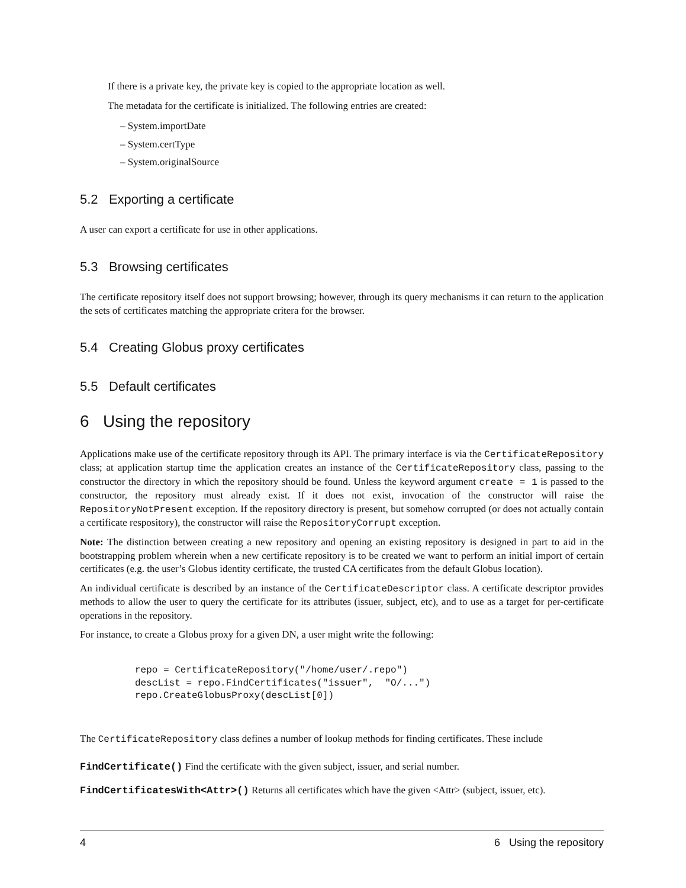If there is a private key, the private key is copied to the appropriate location as well.
The metadata for the certificate is initialized. The following entries are created:
– System.importDate
– System.certType
– System.originalSource
5.2 Exporting a certificate
A user can export a certificate for use in other applications.
5.3 Browsing certificates
The certificate repository itself does not support browsing; however, through its query mechanisms it can return to the application the sets of certificates matching the appropriate critera for the browser.
5.4 Creating Globus proxy certificates
5.5 Default certificates
6 Using the repository
Applications make use of the certificate repository through its API. The primary interface is via the CertificateRepository class; at application startup time the application creates an instance of the CertificateRepository class, passing to the constructor the directory in which the repository should be found. Unless the keyword argument create = 1 is passed to the constructor, the repository must already exist. If it does not exist, invocation of the constructor will raise the RepositoryNotPresent exception. If the repository directory is present, but somehow corrupted (or does not actually contain a certificate respository), the constructor will raise the RepositoryCorrupt exception.
Note: The distinction between creating a new repository and opening an existing repository is designed in part to aid in the bootstrapping problem wherein when a new certificate repository is to be created we want to perform an initial import of certain certificates (e.g. the user’s Globus identity certificate, the trusted CA certificates from the default Globus location).
An individual certificate is described by an instance of the CertificateDescriptor class. A certificate descriptor provides methods to allow the user to query the certificate for its attributes (issuer, subject, etc), and to use as a target for per-certificate operations in the repository.
For instance, to create a Globus proxy for a given DN, a user might write the following:
repo = CertificateRepository("/home/user/.repo")
descList = repo.FindCertificates("issuer",  "O/...")
repo.CreateGlobusProxy(descList[0])
The CertificateRepository class defines a number of lookup methods for finding certificates. These include
FindCertificate() Find the certificate with the given subject, issuer, and serial number.
FindCertificatesWith<Attr>() Returns all certificates which have the given <Attr> (subject, issuer, etc).
4 6 Using the repository